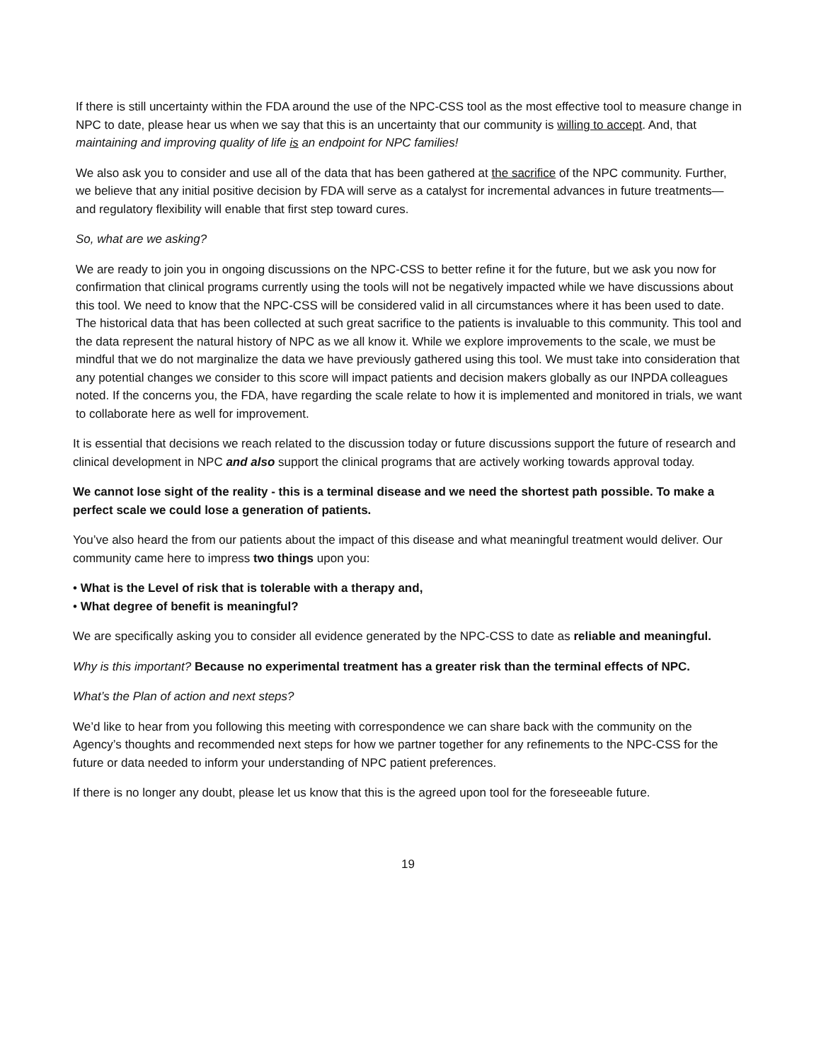If there is still uncertainty within the FDA around the use of the NPC-CSS tool as the most effective tool to measure change in NPC to date, please hear us when we say that this is an uncertainty that our community is willing to accept. And, that maintaining and improving quality of life is an endpoint for NPC families!
We also ask you to consider and use all of the data that has been gathered at the sacrifice of the NPC community. Further, we believe that any initial positive decision by FDA will serve as a catalyst for incremental advances in future treatments—and regulatory flexibility will enable that first step toward cures.
So, what are we asking?
We are ready to join you in ongoing discussions on the NPC-CSS to better refine it for the future, but we ask you now for confirmation that clinical programs currently using the tools will not be negatively impacted while we have discussions about this tool. We need to know that the NPC-CSS will be considered valid in all circumstances where it has been used to date. The historical data that has been collected at such great sacrifice to the patients is invaluable to this community. This tool and the data represent the natural history of NPC as we all know it. While we explore improvements to the scale, we must be mindful that we do not marginalize the data we have previously gathered using this tool. We must take into consideration that any potential changes we consider to this score will impact patients and decision makers globally as our INPDA colleagues noted. If the concerns you, the FDA, have regarding the scale relate to how it is implemented and monitored in trials, we want to collaborate here as well for improvement.
It is essential that decisions we reach related to the discussion today or future discussions support the future of research and clinical development in NPC and also support the clinical programs that are actively working towards approval today.
We cannot lose sight of the reality - this is a terminal disease and we need the shortest path possible. To make a perfect scale we could lose a generation of patients.
You’ve also heard the from our patients about the impact of this disease and what meaningful treatment would deliver. Our community came here to impress two things upon you:
• What is the Level of risk that is tolerable with a therapy and,
• What degree of benefit is meaningful?
We are specifically asking you to consider all evidence generated by the NPC-CSS to date as reliable and meaningful.
Why is this important? Because no experimental treatment has a greater risk than the terminal effects of NPC.
What’s the Plan of action and next steps?
We’d like to hear from you following this meeting with correspondence we can share back with the community on the Agency’s thoughts and recommended next steps for how we partner together for any refinements to the NPC-CSS for the future or data needed to inform your understanding of NPC patient preferences.
If there is no longer any doubt, please let us know that this is the agreed upon tool for the foreseeable future.
19